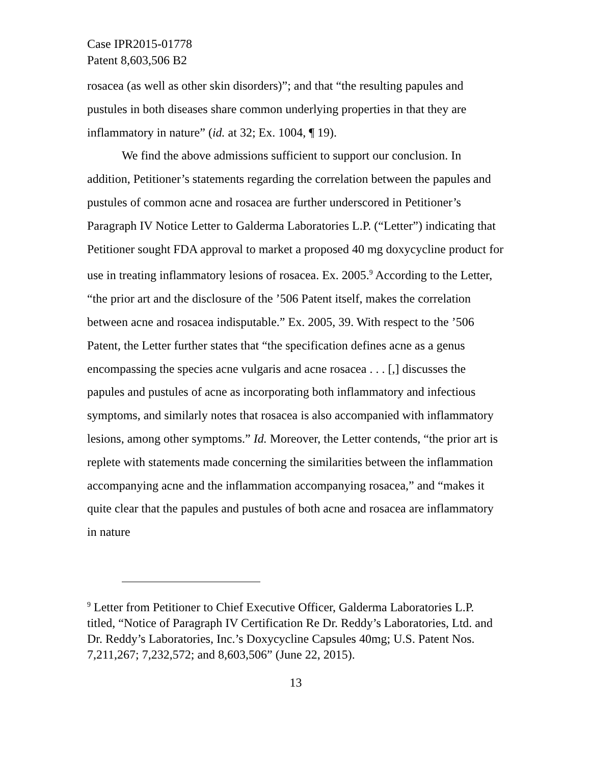Case IPR2015-01778
Patent 8,603,506 B2
rosacea (as well as other skin disorders)”; and that “the resulting papules and pustules in both diseases share common underlying properties in that they are inflammatory in nature” (id. at 32; Ex. 1004, ¶ 19).
We find the above admissions sufficient to support our conclusion. In addition, Petitioner’s statements regarding the correlation between the papules and pustules of common acne and rosacea are further underscored in Petitioner’s Paragraph IV Notice Letter to Galderma Laboratories L.P. (“Letter”) indicating that Petitioner sought FDA approval to market a proposed 40 mg doxycycline product for use in treating inflammatory lesions of rosacea. Ex. 2005.<sup>9</sup> According to the Letter, “the prior art and the disclosure of the ’506 Patent itself, makes the correlation between acne and rosacea indisputable.” Ex. 2005, 39. With respect to the ’506 Patent, the Letter further states that “the specification defines acne as a genus encompassing the species acne vulgaris and acne rosacea . . . [,] discusses the papules and pustules of acne as incorporating both inflammatory and infectious symptoms, and similarly notes that rosacea is also accompanied with inflammatory lesions, among other symptoms.” Id. Moreover, the Letter contends, “the prior art is replete with statements made concerning the similarities between the inflammation accompanying acne and the inflammation accompanying rosacea,” and “makes it quite clear that the papules and pustules of both acne and rosacea are inflammatory in nature
<sup>9</sup> Letter from Petitioner to Chief Executive Officer, Galderma Laboratories L.P. titled, “Notice of Paragraph IV Certification Re Dr. Reddy’s Laboratories, Ltd. and Dr. Reddy’s Laboratories, Inc.’s Doxycycline Capsules 40mg; U.S. Patent Nos. 7,211,267; 7,232,572; and 8,603,506” (June 22, 2015).
13